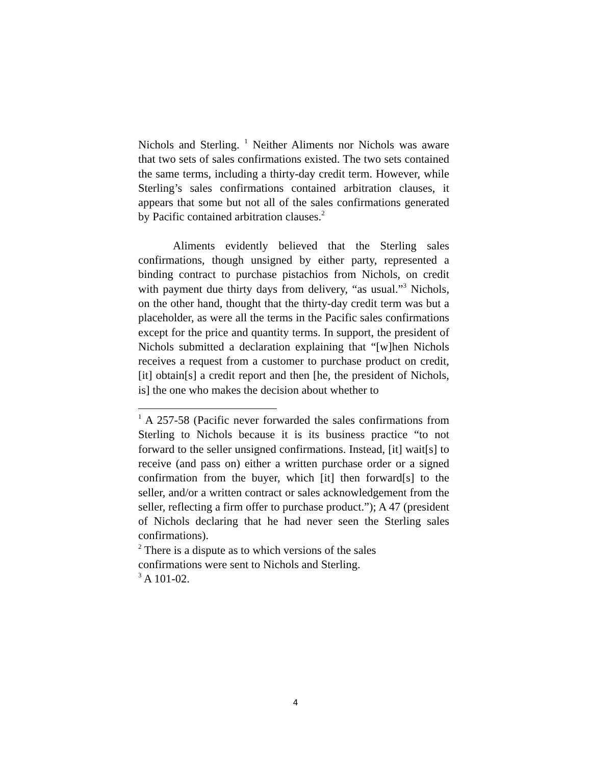Nichols and Sterling. <sup>1</sup> Neither Aliments nor Nichols was aware that two sets of sales confirmations existed. The two sets contained the same terms, including a thirty-day credit term. However, while Sterling’s sales confirmations contained arbitration clauses, it appears that some but not all of the sales confirmations generated by Pacific contained arbitration clauses.<sup>2</sup>
Aliments evidently believed that the Sterling sales confirmations, though unsigned by either party, represented a binding contract to purchase pistachios from Nichols, on credit with payment due thirty days from delivery, “as usual.”<sup>3</sup> Nichols, on the other hand, thought that the thirty-day credit term was but a placeholder, as were all the terms in the Pacific sales confirmations except for the price and quantity terms. In support, the president of Nichols submitted a declaration explaining that “[w]hen Nichols receives a request from a customer to purchase product on credit, [it] obtain[s] a credit report and then [he, the president of Nichols, is] the one who makes the decision about whether to
<sup>1</sup> A 257-58 (Pacific never forwarded the sales confirmations from Sterling to Nichols because it is its business practice “to not forward to the seller unsigned confirmations. Instead, [it] wait[s] to receive (and pass on) either a written purchase order or a signed confirmation from the buyer, which [it] then forward[s] to the seller, and/or a written contract or sales acknowledgement from the seller, reflecting a firm offer to purchase product.”); A 47 (president of Nichols declaring that he had never seen the Sterling sales confirmations).
<sup>2</sup> There is a dispute as to which versions of the sales
confirmations were sent to Nichols and Sterling.
<sup>3</sup> A 101-02.
4